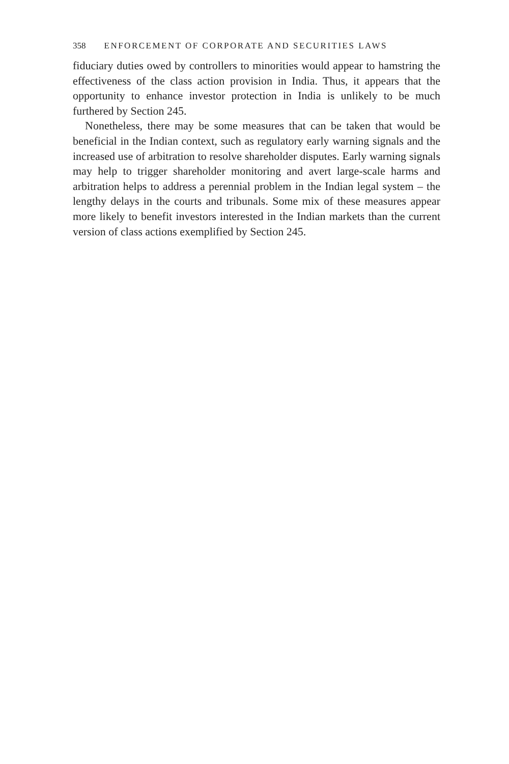358 ENFORCEMENT OF CORPORATE AND SECURITIES LAWS
fiduciary duties owed by controllers to minorities would appear to hamstring the effectiveness of the class action provision in India. Thus, it appears that the opportunity to enhance investor protection in India is unlikely to be much furthered by Section 245.
Nonetheless, there may be some measures that can be taken that would be beneficial in the Indian context, such as regulatory early warning signals and the increased use of arbitration to resolve shareholder disputes. Early warning signals may help to trigger shareholder monitoring and avert large-scale harms and arbitration helps to address a perennial problem in the Indian legal system – the lengthy delays in the courts and tribunals. Some mix of these measures appear more likely to benefit investors interested in the Indian markets than the current version of class actions exemplified by Section 245.